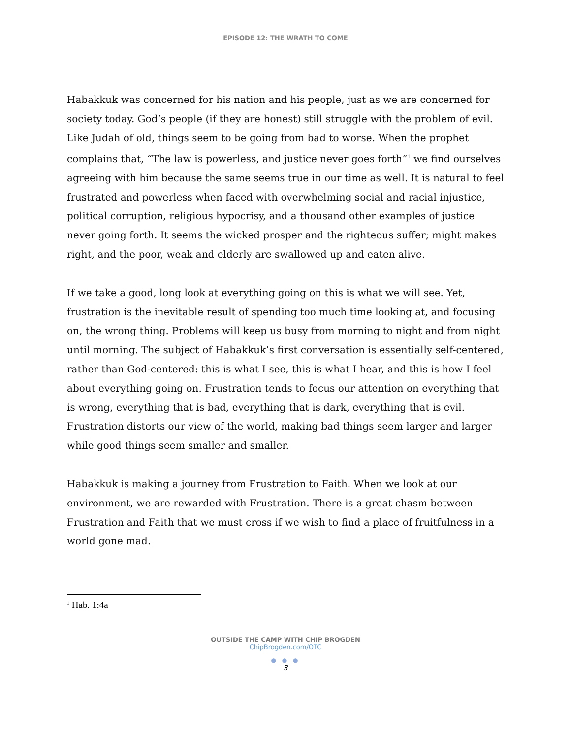EPISODE 12: THE WRATH TO COME
Habakkuk was concerned for his nation and his people, just as we are concerned for society today. God’s people (if they are honest) still struggle with the problem of evil. Like Judah of old, things seem to be going from bad to worse. When the prophet complains that, “The law is powerless, and justice never goes forth”<sup>1</sup> we find ourselves agreeing with him because the same seems true in our time as well. It is natural to feel frustrated and powerless when faced with overwhelming social and racial injustice, political corruption, religious hypocrisy, and a thousand other examples of justice never going forth. It seems the wicked prosper and the righteous suffer; might makes right, and the poor, weak and elderly are swallowed up and eaten alive.
If we take a good, long look at everything going on this is what we will see. Yet, frustration is the inevitable result of spending too much time looking at, and focusing on, the wrong thing. Problems will keep us busy from morning to night and from night until morning. The subject of Habakkuk’s first conversation is essentially self-centered, rather than God-centered: this is what I see, this is what I hear, and this is how I feel about everything going on. Frustration tends to focus our attention on everything that is wrong, everything that is bad, everything that is dark, everything that is evil. Frustration distorts our view of the world, making bad things seem larger and larger while good things seem smaller and smaller.
Habakkuk is making a journey from Frustration to Faith. When we look at our environment, we are rewarded with Frustration. There is a great chasm between Frustration and Faith that we must cross if we wish to find a place of fruitfulness in a world gone mad.
<sup>1</sup> Hab. 1:4a
OUTSIDE THE CAMP WITH CHIP BROGDEN
ChipBrogden.com/OTC
● ● ●
3